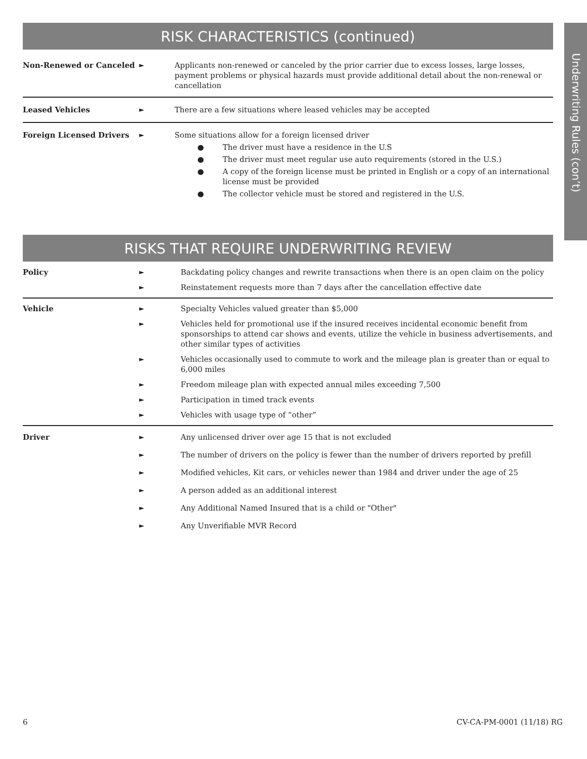RISK CHARACTERISTICS (continued)
| Non-Renewed or Canceled | ► | Applicants non-renewed or canceled by the prior carrier due to excess losses, large losses, payment problems or physical hazards must provide additional detail about the non-renewal or cancellation |
| Leased Vehicles | ► | There are a few situations where leased vehicles may be accepted |
| Foreign Licensed Drivers | ► | Some situations allow for a foreign licensed driver ● The driver must have a residence in the U.S ● The driver must meet regular use auto requirements (stored in the U.S.) ● A copy of the foreign license must be printed in English or a copy of an international license must be provided ● The collector vehicle must be stored and registered in the U.S. |
RISKS THAT REQUIRE UNDERWRITING REVIEW
| Policy | ► | Backdating policy changes and rewrite transactions when there is an open claim on the policy |
| | ► | Reinstatement requests more than 7 days after the cancellation effective date |
| Vehicle | ► | Specialty Vehicles valued greater than $5,000 |
| | ► | Vehicles held for promotional use if the insured receives incidental economic benefit from sponsorships to attend car shows and events, utilize the vehicle in business advertisements, and other similar types of activities |
| | ► | Vehicles occasionally used to commute to work and the mileage plan is greater than or equal to 6,000 miles |
| | ► | Freedom mileage plan with expected annual miles exceeding 7,500 |
| | ► | Participation in timed track events |
| | ► | Vehicles with usage type of “other” |
| Driver | ► | Any unlicensed driver over age 15 that is not excluded |
| | ► | The number of drivers on the policy is fewer than the number of drivers reported by prefill |
| | ► | Modified vehicles, Kit cars, or vehicles newer than 1984 and driver under the age of 25 |
| | ► | A person added as an additional interest |
| | ► | Any Additional Named Insured that is a child or "Other" |
| | ► | Any Unverifiable MVR Record |
Underwriting Rules (con’t)
6 CV-CA-PM-0001 (11/18) RG